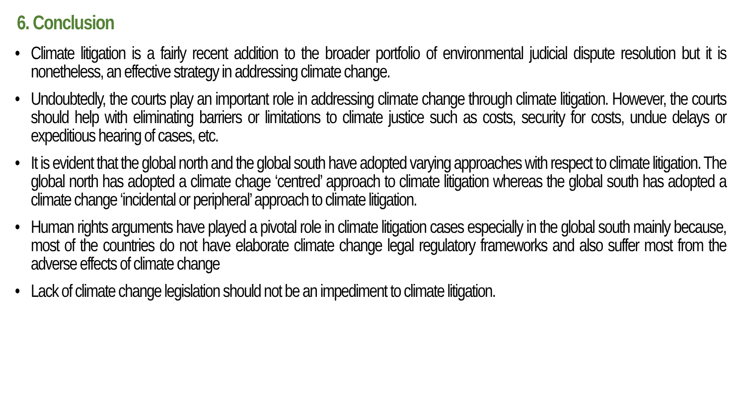6. Conclusion
• Climate litigation is a fairly recent addition to the broader portfolio of environmental judicial dispute resolution but it is nonetheless, an effective strategy in addressing climate change.
• Undoubtedly, the courts play an important role in addressing climate change through climate litigation. However, the courts should help with eliminating barriers or limitations to climate justice such as costs, security for costs, undue delays or expeditious hearing of cases, etc.
• It is evident that the global north and the global south have adopted varying approaches with respect to climate litigation. The global north has adopted a climate chage ‘centred’ approach to climate litigation whereas the global south has adopted a climate change ‘incidental or peripheral’ approach to climate litigation.
• Human rights arguments have played a pivotal role in climate litigation cases especially in the global south mainly because, most of the countries do not have elaborate climate change legal regulatory frameworks and also suffer most from the adverse effects of climate change
• Lack of climate change legislation should not be an impediment to climate litigation.